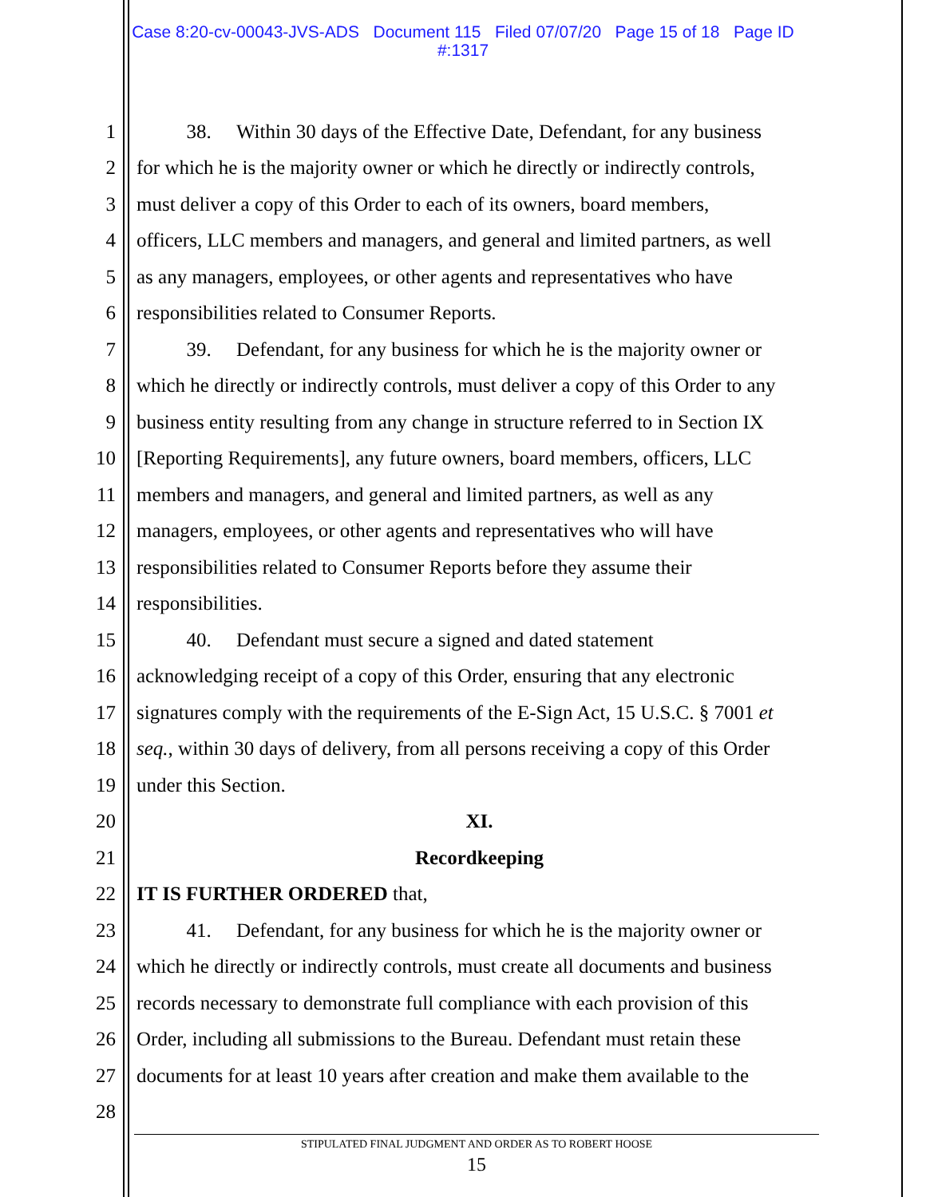Case 8:20-cv-00043-JVS-ADS Document 115 Filed 07/07/20 Page 15 of 18 Page ID
#:1317
1 38. Within 30 days of the Effective Date, Defendant, for any business
2 for which he is the majority owner or which he directly or indirectly controls,
3 must deliver a copy of this Order to each of its owners, board members,
4 officers, LLC members and managers, and general and limited partners, as well
5 as any managers, employees, or other agents and representatives who have
6 responsibilities related to Consumer Reports.
7 39. Defendant, for any business for which he is the majority owner or
8 which he directly or indirectly controls, must deliver a copy of this Order to any
9 business entity resulting from any change in structure referred to in Section IX
10 [Reporting Requirements], any future owners, board members, officers, LLC
11 members and managers, and general and limited partners, as well as any
12 managers, employees, or other agents and representatives who will have
13 responsibilities related to Consumer Reports before they assume their
14 responsibilities.
15 40. Defendant must secure a signed and dated statement
16 acknowledging receipt of a copy of this Order, ensuring that any electronic
17 signatures comply with the requirements of the E-Sign Act, 15 U.S.C. § 7001 et
18 seq., within 30 days of delivery, from all persons receiving a copy of this Order
19 under this Section.
20 XI.
21 Recordkeeping
22 IT IS FURTHER ORDERED that,
23 41. Defendant, for any business for which he is the majority owner or
24 which he directly or indirectly controls, must create all documents and business
25 records necessary to demonstrate full compliance with each provision of this
26 Order, including all submissions to the Bureau. Defendant must retain these
27 documents for at least 10 years after creation and make them available to the
28
STIPULATED FINAL JUDGMENT AND ORDER AS TO ROBERT HOOSE
15